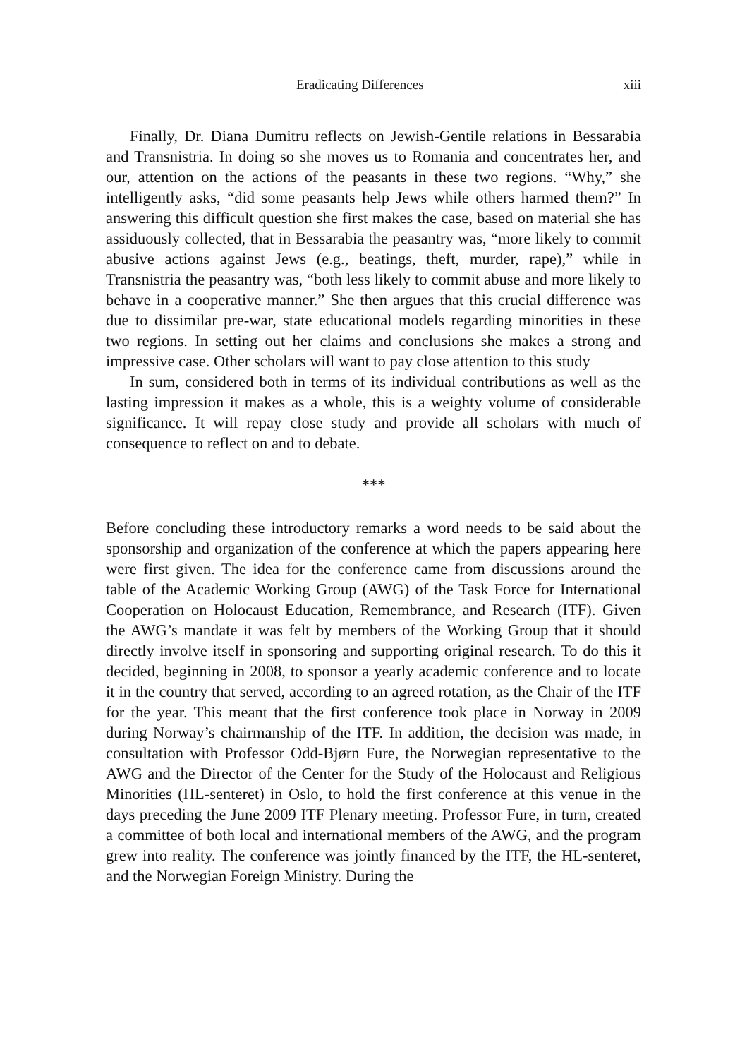Eradicating Differences xiii
Finally, Dr. Diana Dumitru reflects on Jewish-Gentile relations in Bessarabia and Transnistria. In doing so she moves us to Romania and concentrates her, and our, attention on the actions of the peasants in these two regions. “Why,” she intelligently asks, “did some peasants help Jews while others harmed them?” In answering this difficult question she first makes the case, based on material she has assiduously collected, that in Bessarabia the peasantry was, “more likely to commit abusive actions against Jews (e.g., beatings, theft, murder, rape),” while in Transnistria the peasantry was, “both less likely to commit abuse and more likely to behave in a cooperative manner.” She then argues that this crucial difference was due to dissimilar pre-war, state educational models regarding minorities in these two regions. In setting out her claims and conclusions she makes a strong and impressive case. Other scholars will want to pay close attention to this study
In sum, considered both in terms of its individual contributions as well as the lasting impression it makes as a whole, this is a weighty volume of considerable significance. It will repay close study and provide all scholars with much of consequence to reflect on and to debate.
***
Before concluding these introductory remarks a word needs to be said about the sponsorship and organization of the conference at which the papers appearing here were first given. The idea for the conference came from discussions around the table of the Academic Working Group (AWG) of the Task Force for International Cooperation on Holocaust Education, Remembrance, and Research (ITF). Given the AWG’s mandate it was felt by members of the Working Group that it should directly involve itself in sponsoring and supporting original research. To do this it decided, beginning in 2008, to sponsor a yearly academic conference and to locate it in the country that served, according to an agreed rotation, as the Chair of the ITF for the year. This meant that the first conference took place in Norway in 2009 during Norway’s chairmanship of the ITF. In addition, the decision was made, in consultation with Professor Odd-Bjørn Fure, the Norwegian representative to the AWG and the Director of the Center for the Study of the Holocaust and Religious Minorities (HL-senteret) in Oslo, to hold the first conference at this venue in the days preceding the June 2009 ITF Plenary meeting. Professor Fure, in turn, created a committee of both local and international members of the AWG, and the program grew into reality. The conference was jointly financed by the ITF, the HL-senteret, and the Norwegian Foreign Ministry. During the